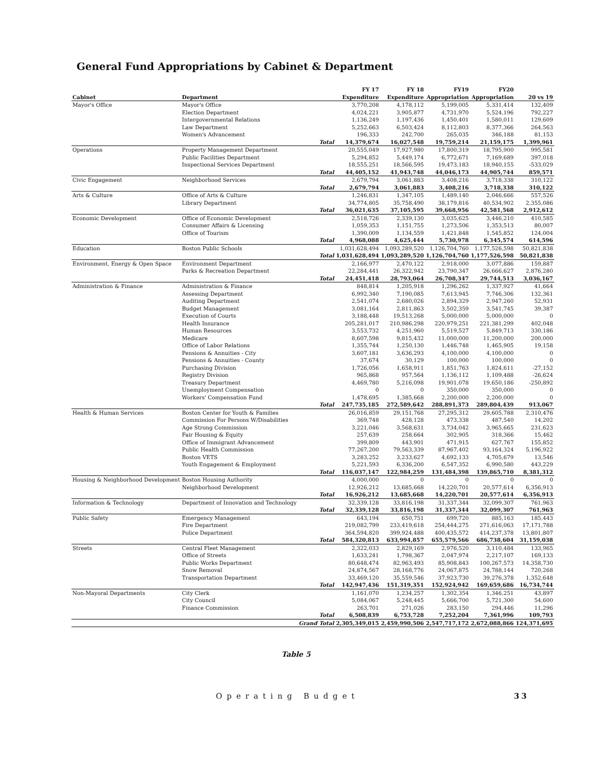General Fund Appropriations by Cabinet & Department
| Cabinet | Department | | FY 17 Expenditure | FY 18 Expenditure | FY19 Appropriation | FY20 Appropriation | 20 vs 19 |
| --- | --- | --- | --- | --- | --- | --- | --- |
| Mayor's Office | Mayor's Office | | 3,770,208 | 4,178,112 | 5,199,005 | 5,331,414 | 132,409 |
| | Election Department | | 4,024,221 | 3,905,877 | 4,731,970 | 5,524,196 | 792,227 |
| | Intergovernmental Relations | | 1,136,249 | 1,197,436 | 1,450,401 | 1,580,011 | 129,609 |
| | Law Department | | 5,252,663 | 6,503,424 | 8,112,803 | 8,377,366 | 264,563 |
| | Women's Advancement | | 196,333 | 242,700 | 265,035 | 346,188 | 81,153 |
| | | Total | 14,379,674 | 16,027,548 | 19,759,214 | 21,159,175 | 1,399,961 |
| Operations | Property Management Department | | 20,555,049 | 17,927,980 | 17,800,319 | 18,795,900 | 995,581 |
| | Public Facilities Department | | 5,294,852 | 5,449,174 | 6,772,671 | 7,169,689 | 397,018 |
| | Inspectional Services Department | | 18,555,251 | 18,566,595 | 19,473,183 | 18,940,155 | -533,029 |
| | | Total | 44,405,152 | 41,943,748 | 44,046,173 | 44,905,744 | 859,571 |
| Civic Engagement | Neighborhood Services | | 2,679,794 | 3,061,883 | 3,408,216 | 3,718,338 | 310,122 |
| | | Total | 2,679,794 | 3,061,883 | 3,408,216 | 3,718,338 | 310,122 |
| Arts & Culture | Office of Arts & Culture | | 1,246,831 | 1,347,105 | 1,489,140 | 2,046,666 | 557,526 |
| | Library Department | | 34,774,805 | 35,758,490 | 38,179,816 | 40,534,902 | 2,355,086 |
| | | Total | 36,021,635 | 37,105,595 | 39,668,956 | 42,581,568 | 2,912,612 |
| Economic Development | Office of Economic Development | | 2,518,726 | 2,339,130 | 3,035,625 | 3,446,210 | 410,585 |
| | Consumer Affairs & Licensing | | 1,059,353 | 1,151,755 | 1,273,506 | 1,353,513 | 80,007 |
| | Office of Tourism | | 1,390,009 | 1,134,559 | 1,421,848 | 1,545,852 | 124,004 |
| | | Total | 4,968,088 | 4,625,444 | 5,730,978 | 6,345,574 | 614,596 |
| Education | Boston Public Schools | | 1,031,628,494 | 1,093,289,520 | 1,126,704,760 | 1,177,526,598 | 50,821,838 |
| | | Total | 1,031,628,494 | 1,093,289,520 | 1,126,704,760 | 1,177,526,598 | 50,821,838 |
| Environment, Energy & Open Space | Environment Department | | 2,166,977 | 2,470,122 | 2,918,000 | 3,077,886 | 159,887 |
| | Parks & Recreation Department | | 22,284,441 | 26,322,942 | 23,790,347 | 26,666,627 | 2,876,280 |
| | | Total | 24,451,418 | 28,793,064 | 26,708,347 | 29,744,513 | 3,036,167 |
| Administration & Finance | Administration & Finance | | 848,814 | 1,205,918 | 1,296,262 | 1,337,927 | 41,664 |
| | Assessing Department | | 6,992,340 | 7,190,085 | 7,613,945 | 7,746,306 | 132,361 |
| | Auditing Department | | 2,541,074 | 2,680,026 | 2,894,329 | 2,947,260 | 52,931 |
| | Budget Management | | 3,081,164 | 2,811,863 | 3,502,359 | 3,541,745 | 39,387 |
| | Execution of Courts | | 3,188,448 | 19,513,268 | 5,000,000 | 5,000,000 | 0 |
| | Health Insurance | | 205,281,017 | 210,986,298 | 220,979,251 | 221,381,299 | 402,048 |
| | Human Resources | | 3,553,732 | 4,251,960 | 5,519,527 | 5,849,713 | 330,186 |
| | Medicare | | 8,607,598 | 9,815,432 | 11,000,000 | 11,200,000 | 200,000 |
| | Office of Labor Relations | | 1,355,744 | 1,250,130 | 1,446,748 | 1,465,905 | 19,158 |
| | Pensions & Annuities - City | | 3,607,181 | 3,636,293 | 4,100,000 | 4,100,000 | 0 |
| | Pensions & Annuities - County | | 37,674 | 30,129 | 100,000 | 100,000 | 0 |
| | Purchasing Division | | 1,726,056 | 1,658,911 | 1,851,763 | 1,824,611 | -27,152 |
| | Registry Division | | 965,868 | 957,564 | 1,136,112 | 1,109,488 | -26,624 |
| | Treasury Department | | 4,469,780 | 5,216,098 | 19,901,078 | 19,650,186 | -250,892 |
| | Unemployment Compensation | | 0 | 0 | 350,000 | 350,000 | 0 |
| | Workers' Compensation Fund | | 1,478,695 | 1,385,668 | 2,200,000 | 2,200,000 | 0 |
| | | Total | 247,735,185 | 272,589,642 | 288,891,373 | 289,804,439 | 913,067 |
| Health & Human Services | Boston Center for Youth & Families | | 26,016,859 | 29,151,768 | 27,295,312 | 29,605,788 | 2,310,476 |
| | Commission For Persons W/Disabilities | | 369,748 | 428,128 | 473,338 | 487,540 | 14,202 |
| | Age Strong Commission | | 3,221,046 | 3,568,631 | 3,734,042 | 3,965,665 | 231,623 |
| | Fair Housing & Equity | | 257,639 | 258,664 | 302,905 | 318,366 | 15,462 |
| | Office of Immigrant Advancement | | 399,809 | 443,901 | 471,915 | 627,767 | 155,852 |
| | Public Health Commission | | 77,267,200 | 79,563,339 | 87,967,402 | 93,164,324 | 5,196,922 |
| | Boston VETS | | 3,283,252 | 3,233,627 | 4,692,133 | 4,705,679 | 13,546 |
| | Youth Engagement & Employment | | 5,221,593 | 6,336,200 | 6,547,352 | 6,990,580 | 443,229 |
| | | Total | 116,037,147 | 122,984,259 | 131,484,398 | 139,865,710 | 8,381,312 |
| Housing & Neighborhood Development | Boston Housing Authority | | 4,000,000 | 0 | 0 | 0 | 0 |
| | Neighborhood Development | | 12,926,212 | 13,685,668 | 14,220,701 | 20,577,614 | 6,356,913 |
| | | Total | 16,926,212 | 13,685,668 | 14,220,701 | 20,577,614 | 6,356,913 |
| Information & Technology | Department of Innovation and Technology | | 32,339,128 | 33,816,198 | 31,337,344 | 32,099,307 | 761,963 |
| | | Total | 32,339,128 | 33,816,198 | 31,337,344 | 32,099,307 | 761,963 |
| Public Safety | Emergency Management | | 643,194 | 650,751 | 699,720 | 885,163 | 185,443 |
| | Fire Department | | 219,082,799 | 233,419,618 | 254,444,275 | 271,616,063 | 17,171,788 |
| | Police Department | | 364,594,820 | 399,924,488 | 400,435,572 | 414,237,378 | 13,801,807 |
| | | Total | 584,320,813 | 633,994,857 | 655,579,566 | 686,738,604 | 31,159,038 |
| Streets | Central Fleet Management | | 2,322,033 | 2,829,169 | 2,976,520 | 3,110,484 | 133,965 |
| | Office of Streets | | 1,633,241 | 1,798,367 | 2,047,974 | 2,217,107 | 169,133 |
| | Public Works Department | | 80,648,474 | 82,963,493 | 85,908,843 | 100,267,573 | 14,358,730 |
| | Snow Removal | | 24,874,567 | 28,168,776 | 24,067,875 | 24,788,144 | 720,268 |
| | Transportation Department | | 33,469,120 | 35,559,546 | 37,923,730 | 39,276,378 | 1,352,648 |
| | | Total | 142,947,436 | 151,319,351 | 152,924,942 | 169,659,686 | 16,734,744 |
| Non-Mayoral Departments | City Clerk | | 1,161,070 | 1,234,257 | 1,302,354 | 1,346,251 | 43,897 |
| | City Council | | 5,084,067 | 5,248,445 | 5,666,700 | 5,721,300 | 54,600 |
| | Finance Commission | | 263,701 | 271,026 | 283,150 | 294,446 | 11,296 |
| | | Total | 6,508,839 | 6,753,728 | 7,252,204 | 7,361,996 | 109,793 |
| | | Grand Total | 2,305,349,015 | 2,459,990,506 | 2,547,717,172 | 2,672,088,866 | 124,371,695 |
Table 5
Operating Budget 33